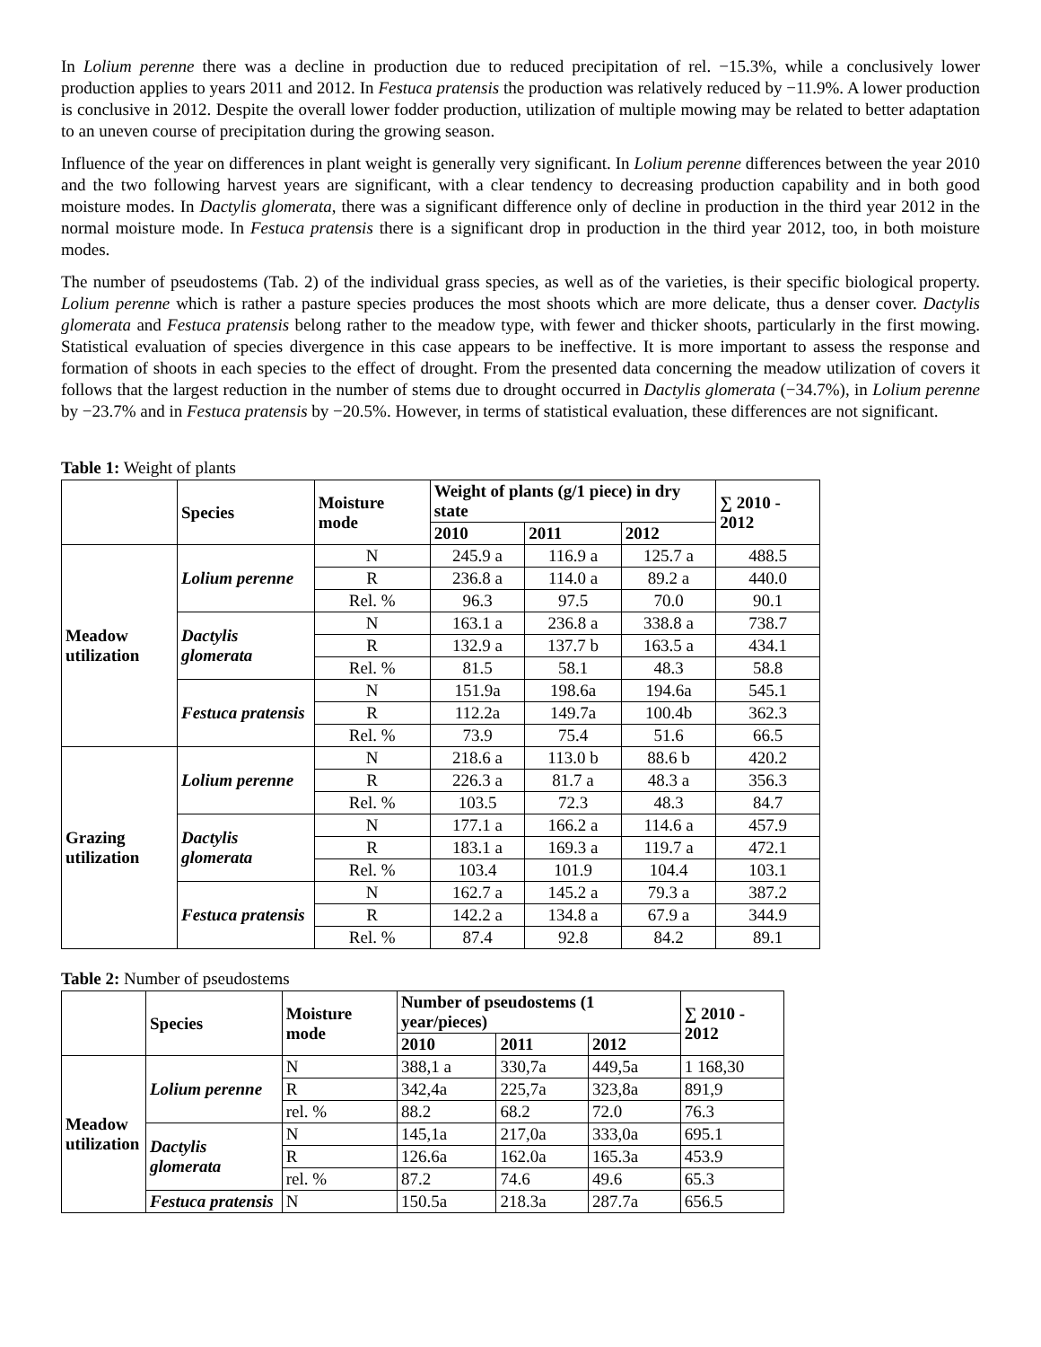In Lolium perenne there was a decline in production due to reduced precipitation of rel. −15.3%, while a conclusively lower production applies to years 2011 and 2012. In Festuca pratensis the production was relatively reduced by −11.9%. A lower production is conclusive in 2012. Despite the overall lower fodder production, utilization of multiple mowing may be related to better adaptation to an uneven course of precipitation during the growing season.
Influence of the year on differences in plant weight is generally very significant. In Lolium perenne differences between the year 2010 and the two following harvest years are significant, with a clear tendency to decreasing production capability and in both good moisture modes. In Dactylis glomerata, there was a significant difference only of decline in production in the third year 2012 in the normal moisture mode. In Festuca pratensis there is a significant drop in production in the third year 2012, too, in both moisture modes.
The number of pseudostems (Tab. 2) of the individual grass species, as well as of the varieties, is their specific biological property. Lolium perenne which is rather a pasture species produces the most shoots which are more delicate, thus a denser cover. Dactylis glomerata and Festuca pratensis belong rather to the meadow type, with fewer and thicker shoots, particularly in the first mowing. Statistical evaluation of species divergence in this case appears to be ineffective. It is more important to assess the response and formation of shoots in each species to the effect of drought. From the presented data concerning the meadow utilization of covers it follows that the largest reduction in the number of stems due to drought occurred in Dactylis glomerata (−34.7%), in Lolium perenne by −23.7% and in Festuca pratensis by −20.5%. However, in terms of statistical evaluation, these differences are not significant.
Table 1: Weight of plants
| | Species | Moisture mode | Weight of plants (g/1 piece) in dry state | | | ∑ 2010 - 2012 |
| --- | --- | --- | --- | --- | --- | --- |
| | | | 2010 | 2011 | 2012 | |
| Meadow utilization | Lolium perenne | N | 245.9 a | 116.9 a | 125.7 a | 488.5 |
| | | R | 236.8 a | 114.0 a | 89.2 a | 440.0 |
| | | Rel. % | 96.3 | 97.5 | 70.0 | 90.1 |
| | Dactylis glomerata | N | 163.1 a | 236.8 a | 338.8 a | 738.7 |
| | | R | 132.9 a | 137.7 b | 163.5 a | 434.1 |
| | | Rel. % | 81.5 | 58.1 | 48.3 | 58.8 |
| | Festuca pratensis | N | 151.9a | 198.6a | 194.6a | 545.1 |
| | | R | 112.2a | 149.7a | 100.4b | 362.3 |
| | | Rel. % | 73.9 | 75.4 | 51.6 | 66.5 |
| Grazing utilization | Lolium perenne | N | 218.6 a | 113.0 b | 88.6 b | 420.2 |
| | | R | 226.3 a | 81.7 a | 48.3 a | 356.3 |
| | | Rel. % | 103.5 | 72.3 | 48.3 | 84.7 |
| | Dactylis glomerata | N | 177.1 a | 166.2 a | 114.6 a | 457.9 |
| | | R | 183.1 a | 169.3 a | 119.7 a | 472.1 |
| | | Rel. % | 103.4 | 101.9 | 104.4 | 103.1 |
| | Festuca pratensis | N | 162.7 a | 145.2 a | 79.3 a | 387.2 |
| | | R | 142.2 a | 134.8 a | 67.9 a | 344.9 |
| | | Rel. % | 87.4 | 92.8 | 84.2 | 89.1 |
Table 2: Number of pseudostems
| | Species | Moisture mode | Number of pseudostems (1 year/pieces) | | | ∑ 2010 - 2012 |
| --- | --- | --- | --- | --- | --- | --- |
| | | | 2010 | 2011 | 2012 | |
| Meadow utilization | Lolium perenne | N | 388,1 a | 330,7a | 449,5a | 1 168,30 |
| | | R | 342,4a | 225,7a | 323,8a | 891,9 |
| | | rel. % | 88.2 | 68.2 | 72.0 | 76.3 |
| | Dactylis glomerata | N | 145,1a | 217,0a | 333,0a | 695.1 |
| | | R | 126.6a | 162.0a | 165.3a | 453.9 |
| | | rel. % | 87.2 | 74.6 | 49.6 | 65.3 |
| | Festuca pratensis | N | 150.5a | 218.3a | 287.7a | 656.5 |